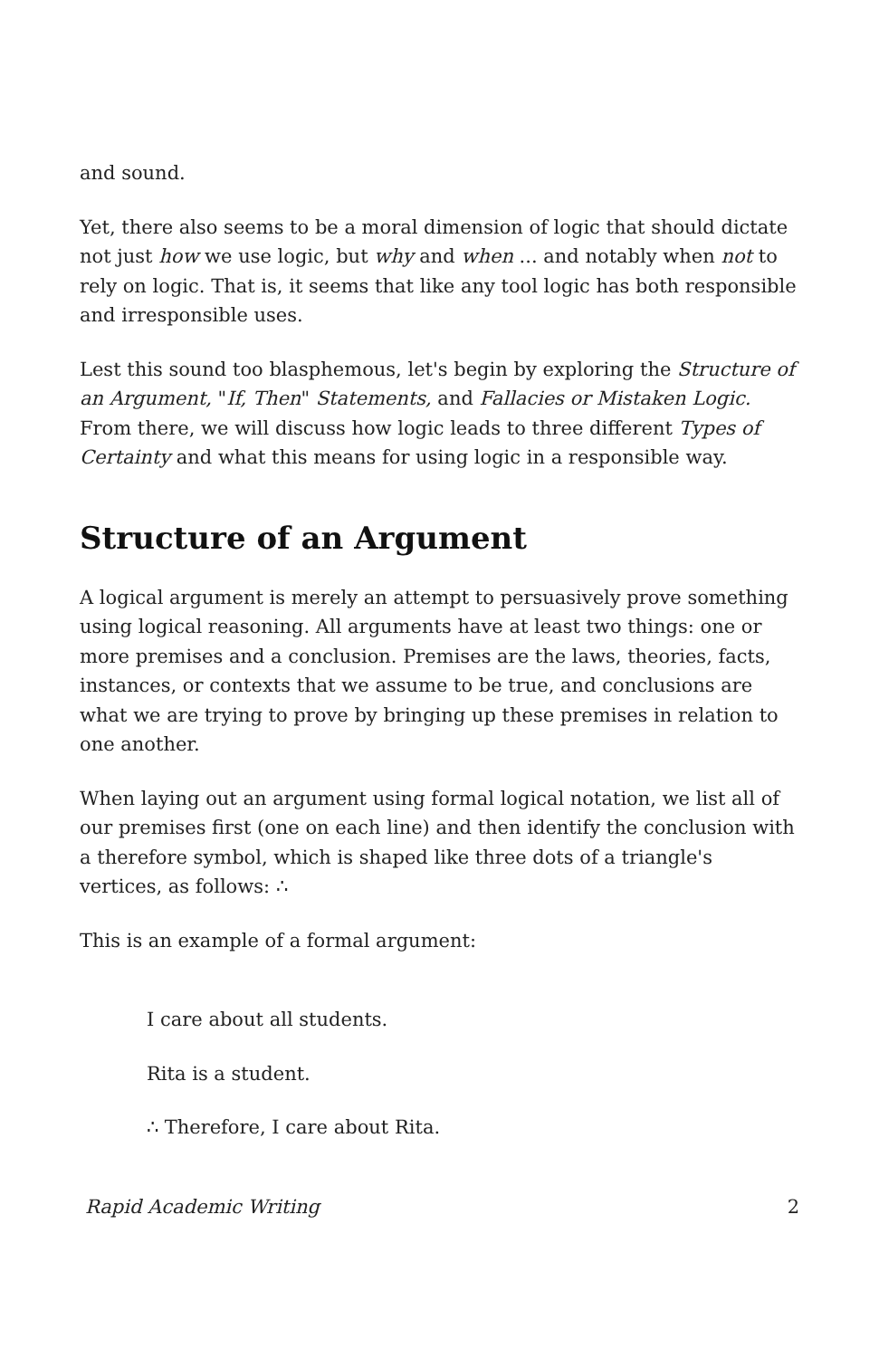and sound.
Yet, there also seems to be a moral dimension of logic that should dictate not just how we use logic, but why and when ... and notably when not to rely on logic. That is, it seems that like any tool logic has both responsible and irresponsible uses.
Lest this sound too blasphemous, let's begin by exploring the Structure of an Argument, "If, Then" Statements, and Fallacies or Mistaken Logic. From there, we will discuss how logic leads to three different Types of Certainty and what this means for using logic in a responsible way.
Structure of an Argument
A logical argument is merely an attempt to persuasively prove something using logical reasoning. All arguments have at least two things: one or more premises and a conclusion. Premises are the laws, theories, facts, instances, or contexts that we assume to be true, and conclusions are what we are trying to prove by bringing up these premises in relation to one another.
When laying out an argument using formal logical notation, we list all of our premises first (one on each line) and then identify the conclusion with a therefore symbol, which is shaped like three dots of a triangle's vertices, as follows: ∴
This is an example of a formal argument:
I care about all students.
Rita is a student.
∴ Therefore, I care about Rita.
Rapid Academic Writing 2